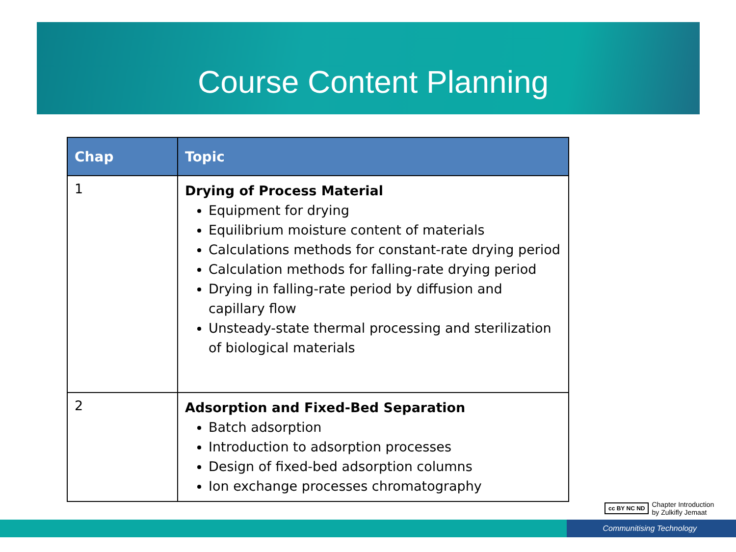Course Content Planning
| Chap | Topic |
| --- | --- |
| 1 | Drying of Process Material Equipment for drying Equilibrium moisture content of materials Calculations methods for constant-rate drying period Calculation methods for falling-rate drying period Drying in falling-rate period by diffusion and capillary flow Unsteady-state thermal processing and sterilization of biological materials |
| 2 | Adsorption and Fixed-Bed Separation Batch adsorption Introduction to adsorption processes Design of fixed-bed adsorption columns Ion exchange processes chromatography |
cc BY NC ND
Chapter Introduction
by Zulkifly Jemaat
Communitising Technology